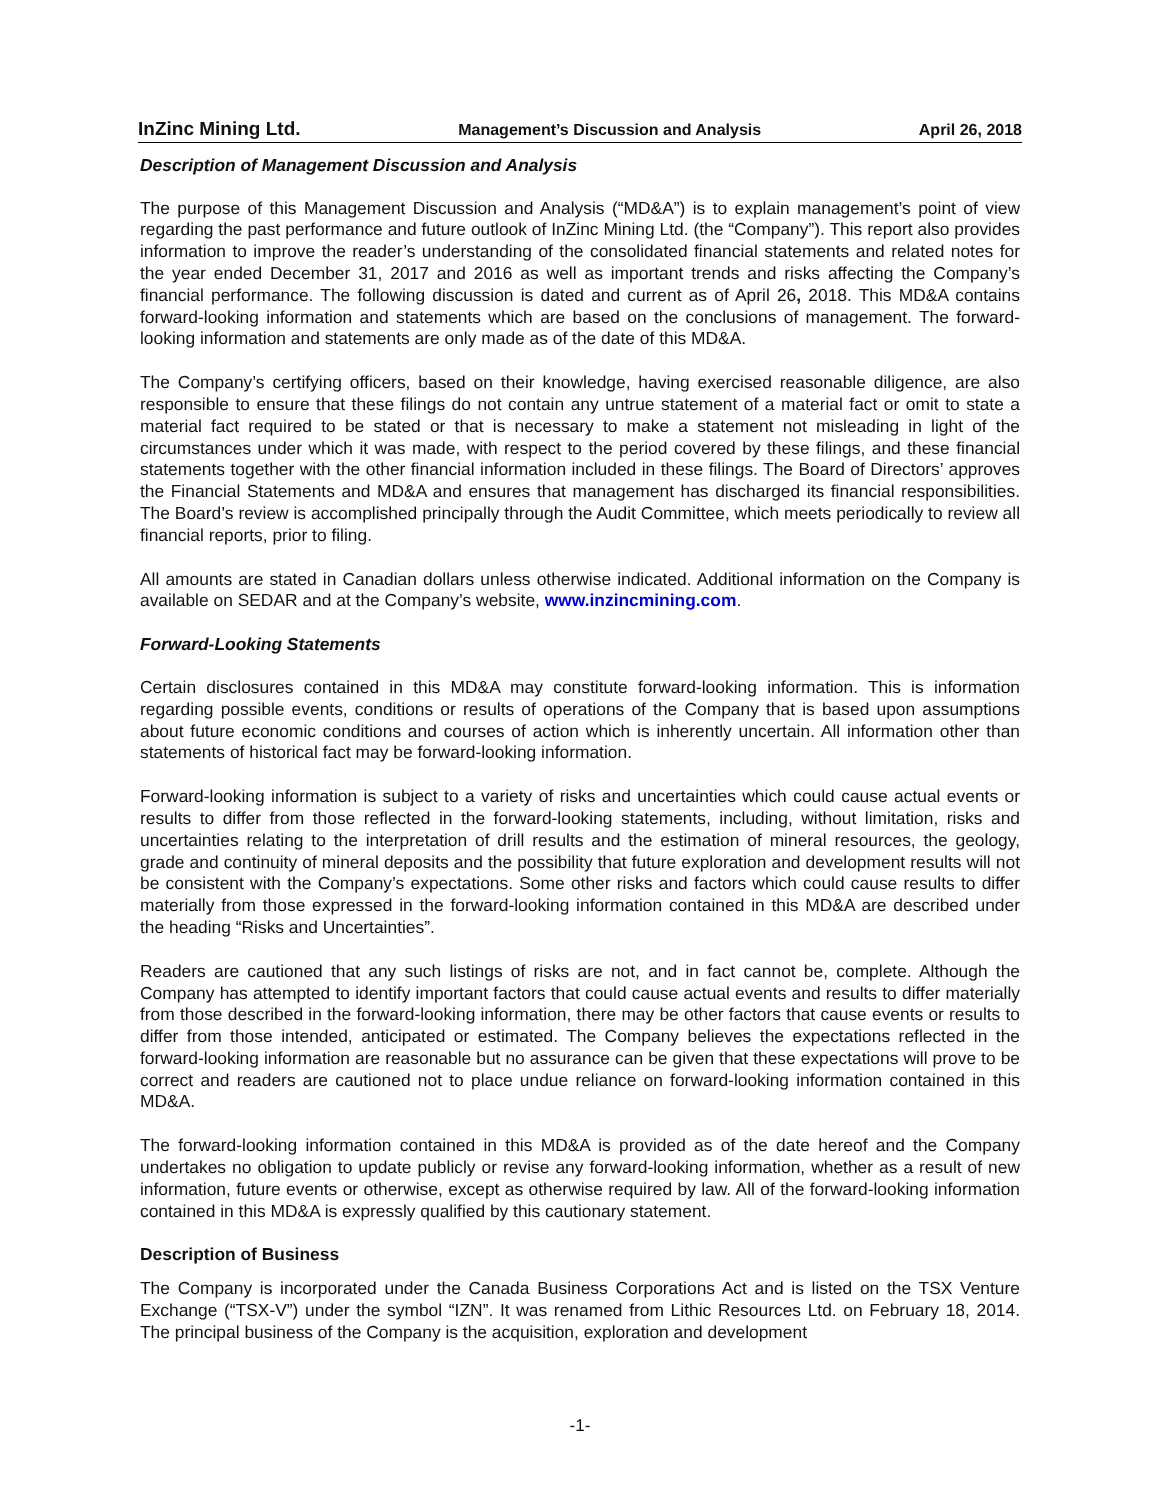InZinc Mining Ltd. Management’s Discussion and Analysis April 26, 2018
Description of Management Discussion and Analysis
The purpose of this Management Discussion and Analysis (“MD&A”) is to explain management’s point of view regarding the past performance and future outlook of InZinc Mining Ltd. (the “Company”). This report also provides information to improve the reader’s understanding of the consolidated financial statements and related notes for the year ended December 31, 2017 and 2016 as well as important trends and risks affecting the Company’s financial performance. The following discussion is dated and current as of April 26, 2018. This MD&A contains forward-looking information and statements which are based on the conclusions of management. The forward-looking information and statements are only made as of the date of this MD&A.
The Company’s certifying officers, based on their knowledge, having exercised reasonable diligence, are also responsible to ensure that these filings do not contain any untrue statement of a material fact or omit to state a material fact required to be stated or that is necessary to make a statement not misleading in light of the circumstances under which it was made, with respect to the period covered by these filings, and these financial statements together with the other financial information included in these filings. The Board of Directors’ approves the Financial Statements and MD&A and ensures that management has discharged its financial responsibilities. The Board’s review is accomplished principally through the Audit Committee, which meets periodically to review all financial reports, prior to filing.
All amounts are stated in Canadian dollars unless otherwise indicated. Additional information on the Company is available on SEDAR and at the Company’s website, www.inzincmining.com.
Forward-Looking Statements
Certain disclosures contained in this MD&A may constitute forward-looking information. This is information regarding possible events, conditions or results of operations of the Company that is based upon assumptions about future economic conditions and courses of action which is inherently uncertain. All information other than statements of historical fact may be forward-looking information.
Forward-looking information is subject to a variety of risks and uncertainties which could cause actual events or results to differ from those reflected in the forward-looking statements, including, without limitation, risks and uncertainties relating to the interpretation of drill results and the estimation of mineral resources, the geology, grade and continuity of mineral deposits and the possibility that future exploration and development results will not be consistent with the Company’s expectations. Some other risks and factors which could cause results to differ materially from those expressed in the forward-looking information contained in this MD&A are described under the heading “Risks and Uncertainties”.
Readers are cautioned that any such listings of risks are not, and in fact cannot be, complete. Although the Company has attempted to identify important factors that could cause actual events and results to differ materially from those described in the forward-looking information, there may be other factors that cause events or results to differ from those intended, anticipated or estimated. The Company believes the expectations reflected in the forward-looking information are reasonable but no assurance can be given that these expectations will prove to be correct and readers are cautioned not to place undue reliance on forward-looking information contained in this MD&A.
The forward-looking information contained in this MD&A is provided as of the date hereof and the Company undertakes no obligation to update publicly or revise any forward-looking information, whether as a result of new information, future events or otherwise, except as otherwise required by law. All of the forward-looking information contained in this MD&A is expressly qualified by this cautionary statement.
Description of Business
The Company is incorporated under the Canada Business Corporations Act and is listed on the TSX Venture Exchange (“TSX-V”) under the symbol “IZN”. It was renamed from Lithic Resources Ltd. on February 18, 2014. The principal business of the Company is the acquisition, exploration and development
-1-